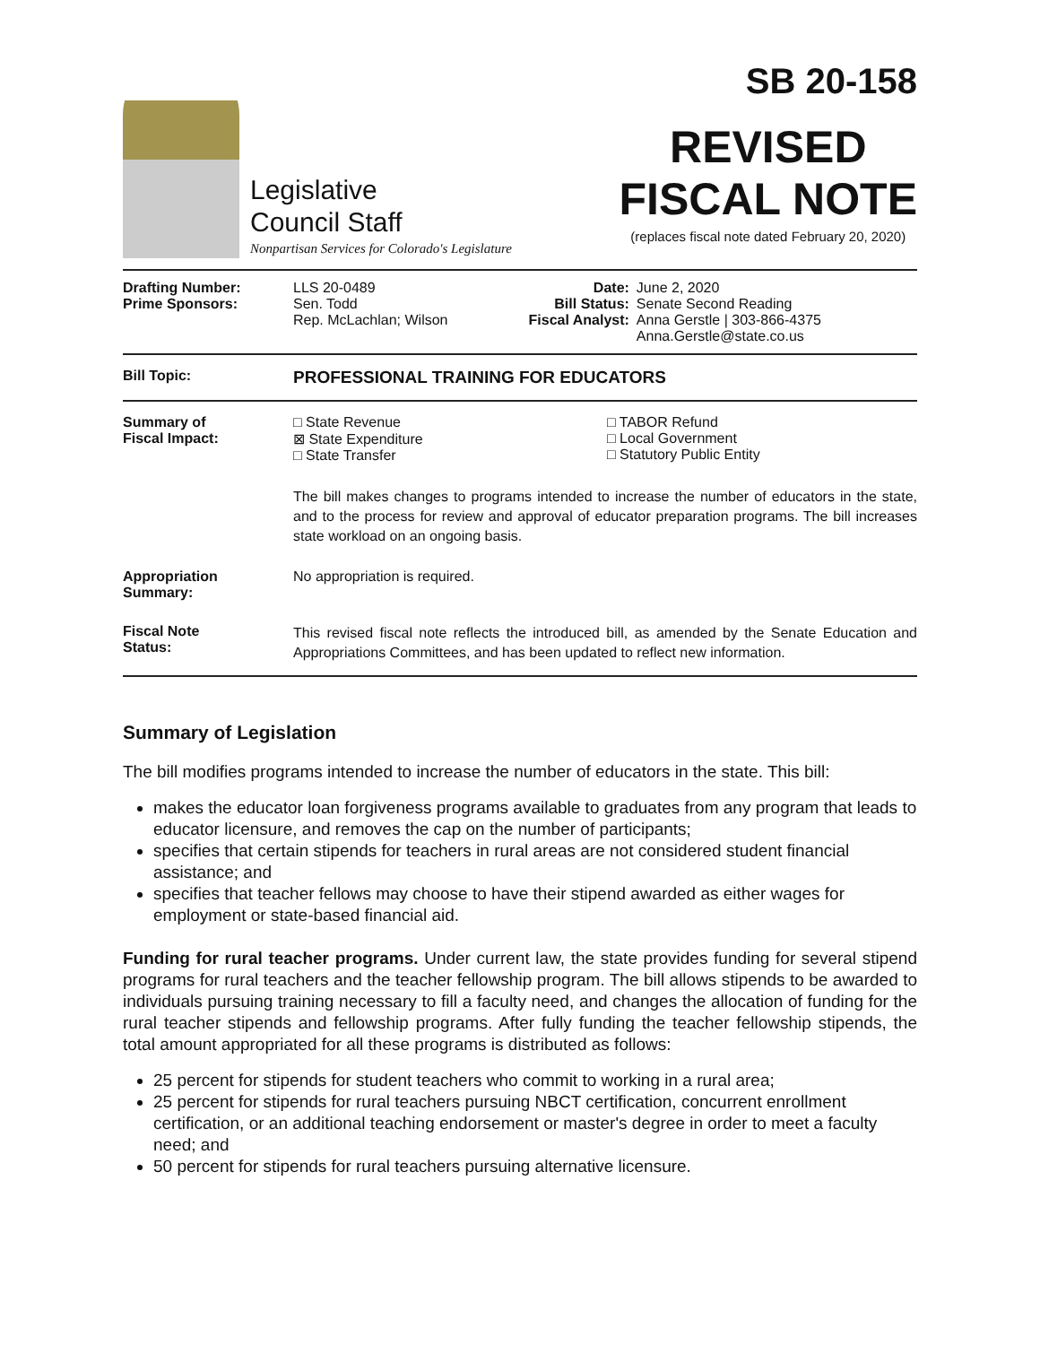Legislative
Council Staff
Nonpartisan Services for Colorado's Legislature
SB 20-158
REVISED
FISCAL NOTE
(replaces fiscal note dated February 20, 2020)
| Drafting Number: Prime Sponsors: | LLS 20-0489 Sen. Todd Rep. McLachlan; Wilson | Date: Bill Status: Fiscal Analyst: | June 2, 2020 Senate Second Reading Anna Gerstle / 303-866-4375 Anna.Gerstle@state.co.us |
| Bill Topic: | PROFESSIONAL TRAINING FOR EDUCATORS |
| Summary of Fiscal Impact: | □ State Revenue ⊠ State Expenditure □ State Transfer □ TABOR Refund □ Local Government □ Statutory Public Entity The bill makes changes to programs intended to increase the number of educators in the state, and to the process for review and approval of educator preparation programs. The bill increases state workload on an ongoing basis. |
| Appropriation Summary: | No appropriation is required. |
| Fiscal Note Status: | This revised fiscal note reflects the introduced bill, as amended by the Senate Education and Appropriations Committees, and has been updated to reflect new information. |
Summary of Legislation
The bill modifies programs intended to increase the number of educators in the state. This bill:
makes the educator loan forgiveness programs available to graduates from any program that leads to educator licensure, and removes the cap on the number of participants;
specifies that certain stipends for teachers in rural areas are not considered student financial assistance; and
specifies that teacher fellows may choose to have their stipend awarded as either wages for employment or state-based financial aid.
Funding for rural teacher programs. Under current law, the state provides funding for several stipend programs for rural teachers and the teacher fellowship program. The bill allows stipends to be awarded to individuals pursuing training necessary to fill a faculty need, and changes the allocation of funding for the rural teacher stipends and fellowship programs. After fully funding the teacher fellowship stipends, the total amount appropriated for all these programs is distributed as follows:
25 percent for stipends for student teachers who commit to working in a rural area;
25 percent for stipends for rural teachers pursuing NBCT certification, concurrent enrollment certification, or an additional teaching endorsement or master's degree in order to meet a faculty need; and
50 percent for stipends for rural teachers pursuing alternative licensure.